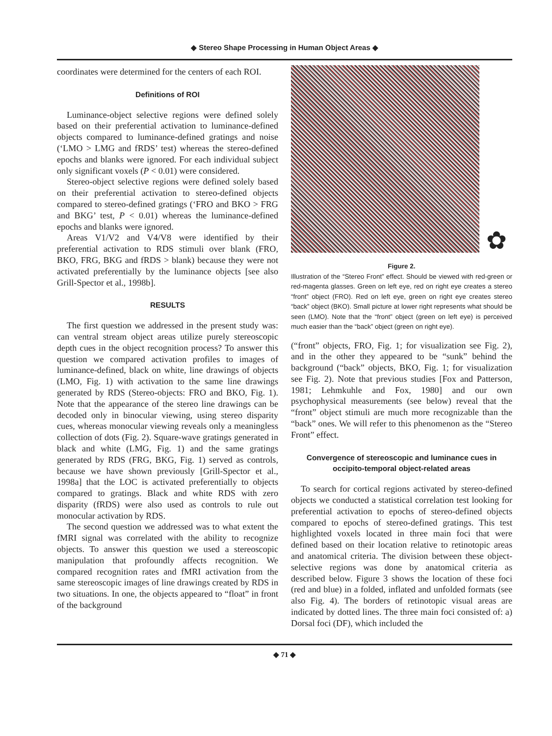◆ Stereo Shape Processing in Human Object Areas ◆
coordinates were determined for the centers of each ROI.
Definitions of ROI
Luminance-object selective regions were defined solely based on their preferential activation to luminance-defined objects compared to luminance-defined gratings and noise (‘LMO > LMG and fRDS’ test) whereas the stereo-defined epochs and blanks were ignored. For each individual subject only significant voxels (P < 0.01) were considered.
Stereo-object selective regions were defined solely based on their preferential activation to stereo-defined objects compared to stereo-defined gratings (‘FRO and BKO > FRG and BKG’ test, P < 0.01) whereas the luminance-defined epochs and blanks were ignored.
Areas V1/V2 and V4/V8 were identified by their preferential activation to RDS stimuli over blank (FRO, BKO, FRG, BKG and fRDS > blank) because they were not activated preferentially by the luminance objects [see also Grill-Spector et al., 1998b].
RESULTS
The first question we addressed in the present study was: can ventral stream object areas utilize purely stereoscopic depth cues in the object recognition process? To answer this question we compared activation profiles to images of luminance-defined, black on white, line drawings of objects (LMO, Fig. 1) with activation to the same line drawings generated by RDS (Stereo-objects: FRO and BKO, Fig. 1). Note that the appearance of the stereo line drawings can be decoded only in binocular viewing, using stereo disparity cues, whereas monocular viewing reveals only a meaningless collection of dots (Fig. 2). Square-wave gratings generated in black and white (LMG, Fig. 1) and the same gratings generated by RDS (FRG, BKG, Fig. 1) served as controls, because we have shown previously [Grill-Spector et al., 1998a] that the LOC is activated preferentially to objects compared to gratings. Black and white RDS with zero disparity (fRDS) were also used as controls to rule out monocular activation by RDS.
The second question we addressed was to what extent the fMRI signal was correlated with the ability to recognize objects. To answer this question we used a stereoscopic manipulation that profoundly affects recognition. We compared recognition rates and fMRI activation from the same stereoscopic images of line drawings created by RDS in two situations. In one, the objects appeared to “float” in front of the background
✿
Figure 2.
Illustration of the “Stereo Front” effect. Should be viewed with red-green or red-magenta glasses. Green on left eye, red on right eye creates a stereo “front” object (FRO). Red on left eye, green on right eye creates stereo “back” object (BKO). Small picture at lower right represents what should be seen (LMO). Note that the “front” object (green on left eye) is perceived much easier than the “back” object (green on right eye).
(“front” objects, FRO, Fig. 1; for visualization see Fig. 2), and in the other they appeared to be “sunk” behind the background (“back” objects, BKO, Fig. 1; for visualization see Fig. 2). Note that previous studies [Fox and Patterson, 1981; Lehmkuhle and Fox, 1980] and our own psychophysical measurements (see below) reveal that the “front” object stimuli are much more recognizable than the “back” ones. We will refer to this phenomenon as the “Stereo Front” effect.
Convergence of stereoscopic and luminance cues in occipito-temporal object-related areas
To search for cortical regions activated by stereo-defined objects we conducted a statistical correlation test looking for preferential activation to epochs of stereo-defined objects compared to epochs of stereo-defined gratings. This test highlighted voxels located in three main foci that were defined based on their location relative to retinotopic areas and anatomical criteria. The division between these object-selective regions was done by anatomical criteria as described below. Figure 3 shows the location of these foci (red and blue) in a folded, inflated and unfolded formats (see also Fig. 4). The borders of retinotopic visual areas are indicated by dotted lines. The three main foci consisted of: a) Dorsal foci (DF), which included the
◆ 71 ◆